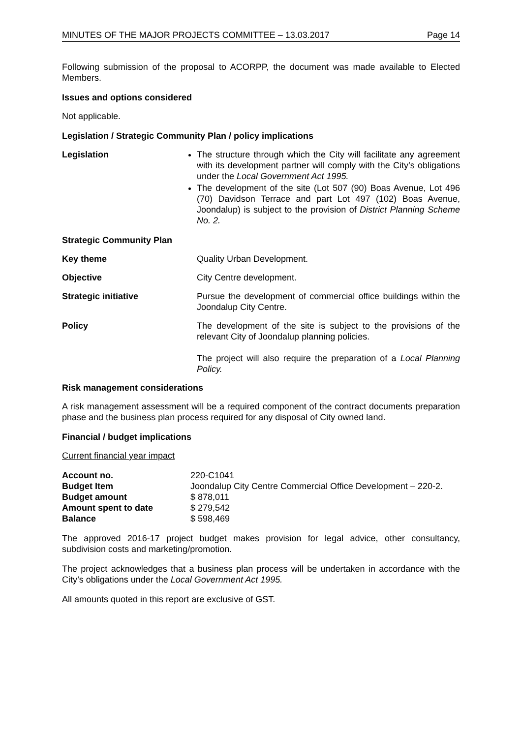MINUTES OF THE MAJOR PROJECTS COMMITTEE – 13.03.2017 Page 14
Following submission of the proposal to ACORPP, the document was made available to Elected Members.
Issues and options considered
Not applicable.
Legislation / Strategic Community Plan / policy implications
Legislation The structure through which the City will facilitate any agreement with its development partner will comply with the City’s obligations under the Local Government Act 1995.
The development of the site (Lot 507 (90) Boas Avenue, Lot 496 (70) Davidson Terrace and part Lot 497 (102) Boas Avenue, Joondalup) is subject to the provision of District Planning Scheme No. 2.
Strategic Community Plan
Key theme Quality Urban Development.
Objective City Centre development.
Strategic initiative Pursue the development of commercial office buildings within the Joondalup City Centre.
Policy The development of the site is subject to the provisions of the relevant City of Joondalup planning policies.
The project will also require the preparation of a Local Planning Policy.
Risk management considerations
A risk management assessment will be a required component of the contract documents preparation phase and the business plan process required for any disposal of City owned land.
Financial / budget implications
Current financial year impact
| Account no. | 220-C1041 |
| Budget Item | Joondalup City Centre Commercial Office Development – 220-2. |
| Budget amount | $ 878,011 |
| Amount spent to date | $ 279,542 |
| Balance | $ 598,469 |
The approved 2016-17 project budget makes provision for legal advice, other consultancy, subdivision costs and marketing/promotion.
The project acknowledges that a business plan process will be undertaken in accordance with the City’s obligations under the Local Government Act 1995.
All amounts quoted in this report are exclusive of GST.